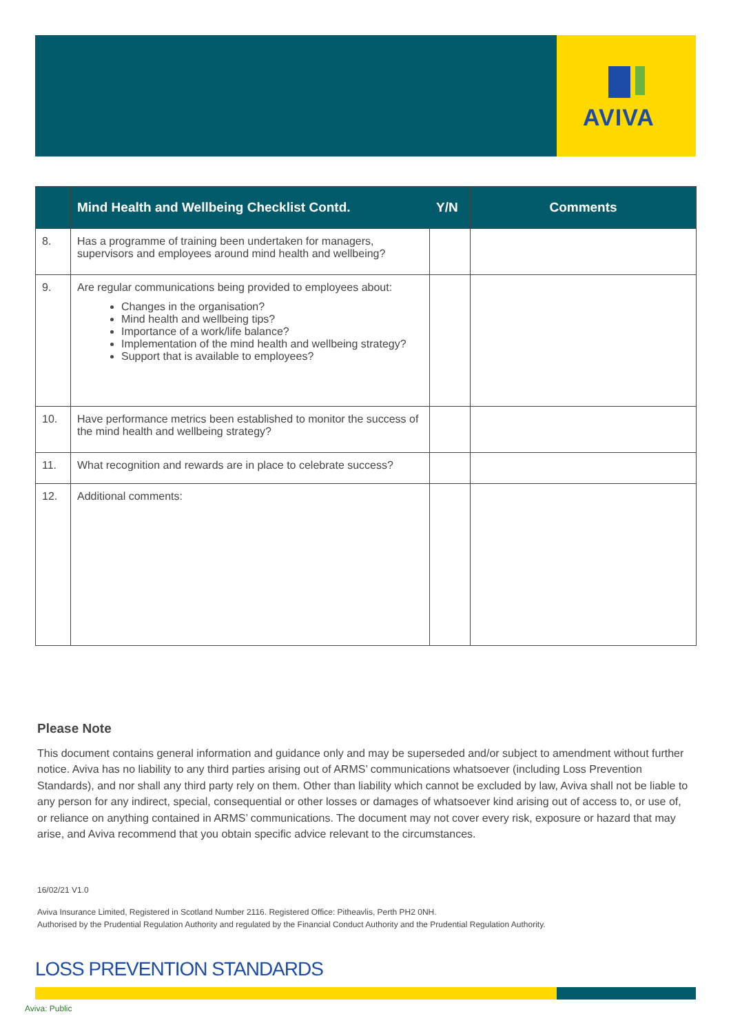AVIVA
| | Mind Health and Wellbeing Checklist Contd. | Y/N | Comments |
| --- | --- | --- | --- |
| 8. | Has a programme of training been undertaken for managers, supervisors and employees around mind health and wellbeing? | | |
| 9. | Are regular communications being provided to employees about: Changes in the organisation? Mind health and wellbeing tips? Importance of a work/life balance? Implementation of the mind health and wellbeing strategy? Support that is available to employees? | | |
| 10. | Have performance metrics been established to monitor the success of the mind health and wellbeing strategy? | | |
| 11. | What recognition and rewards are in place to celebrate success? | | |
| 12. | Additional comments: | | |
Please Note
This document contains general information and guidance only and may be superseded and/or subject to amendment without further notice. Aviva has no liability to any third parties arising out of ARMS’ communications whatsoever (including Loss Prevention Standards), and nor shall any third party rely on them. Other than liability which cannot be excluded by law, Aviva shall not be liable to any person for any indirect, special, consequential or other losses or damages of whatsoever kind arising out of access to, or use of, or reliance on anything contained in ARMS’ communications. The document may not cover every risk, exposure or hazard that may arise, and Aviva recommend that you obtain specific advice relevant to the circumstances.
16/02/21 V1.0
Aviva Insurance Limited, Registered in Scotland Number 2116. Registered Office: Pitheavlis, Perth PH2 0NH.
Authorised by the Prudential Regulation Authority and regulated by the Financial Conduct Authority and the Prudential Regulation Authority.
LOSS PREVENTION STANDARDS
Aviva: Public